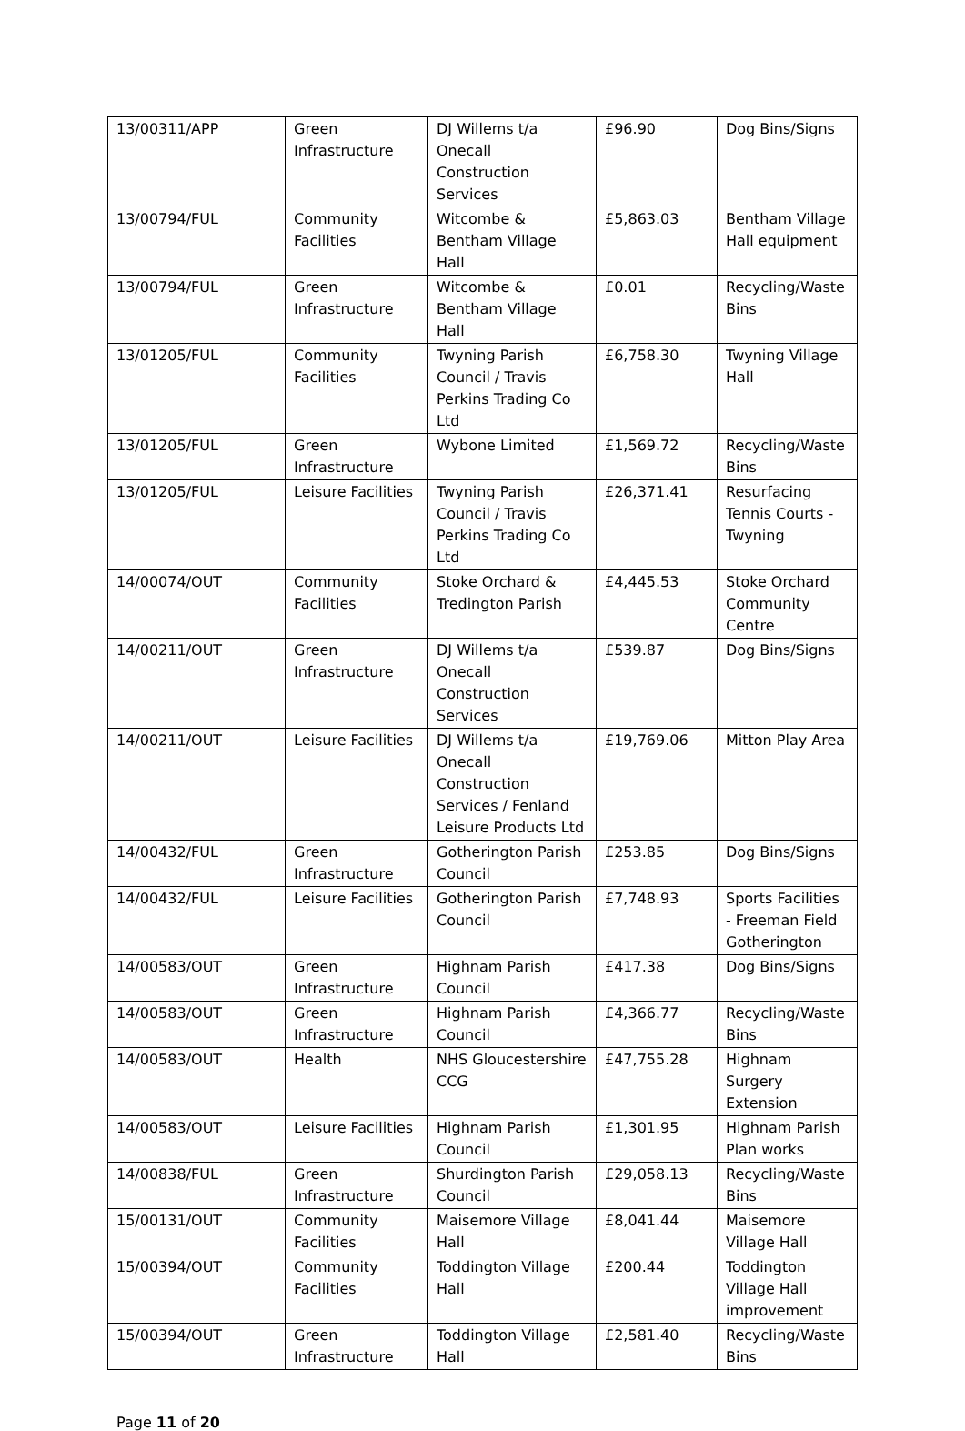| 13/00311/APP | Green Infrastructure | DJ Willems t/a Onecall Construction Services | £96.90 | Dog Bins/Signs |
| 13/00794/FUL | Community Facilities | Witcombe & Bentham Village Hall | £5,863.03 | Bentham Village Hall equipment |
| 13/00794/FUL | Green Infrastructure | Witcombe & Bentham Village Hall | £0.01 | Recycling/Waste Bins |
| 13/01205/FUL | Community Facilities | Twyning Parish Council / Travis Perkins Trading Co Ltd | £6,758.30 | Twyning Village Hall |
| 13/01205/FUL | Green Infrastructure | Wybone Limited | £1,569.72 | Recycling/Waste Bins |
| 13/01205/FUL | Leisure Facilities | Twyning Parish Council / Travis Perkins Trading Co Ltd | £26,371.41 | Resurfacing Tennis Courts - Twyning |
| 14/00074/OUT | Community Facilities | Stoke Orchard & Tredington Parish | £4,445.53 | Stoke Orchard Community Centre |
| 14/00211/OUT | Green Infrastructure | DJ Willems t/a Onecall Construction Services | £539.87 | Dog Bins/Signs |
| 14/00211/OUT | Leisure Facilities | DJ Willems t/a Onecall Construction Services / Fenland Leisure Products Ltd | £19,769.06 | Mitton Play Area |
| 14/00432/FUL | Green Infrastructure | Gotherington Parish Council | £253.85 | Dog Bins/Signs |
| 14/00432/FUL | Leisure Facilities | Gotherington Parish Council | £7,748.93 | Sports Facilities - Freeman Field Gotherington |
| 14/00583/OUT | Green Infrastructure | Highnam Parish Council | £417.38 | Dog Bins/Signs |
| 14/00583/OUT | Green Infrastructure | Highnam Parish Council | £4,366.77 | Recycling/Waste Bins |
| 14/00583/OUT | Health | NHS Gloucestershire CCG | £47,755.28 | Highnam Surgery Extension |
| 14/00583/OUT | Leisure Facilities | Highnam Parish Council | £1,301.95 | Highnam Parish Plan works |
| 14/00838/FUL | Green Infrastructure | Shurdington Parish Council | £29,058.13 | Recycling/Waste Bins |
| 15/00131/OUT | Community Facilities | Maisemore Village Hall | £8,041.44 | Maisemore Village Hall |
| 15/00394/OUT | Community Facilities | Toddington Village Hall | £200.44 | Toddington Village Hall improvement |
| 15/00394/OUT | Green Infrastructure | Toddington Village Hall | £2,581.40 | Recycling/Waste Bins |
Page 11 of 20